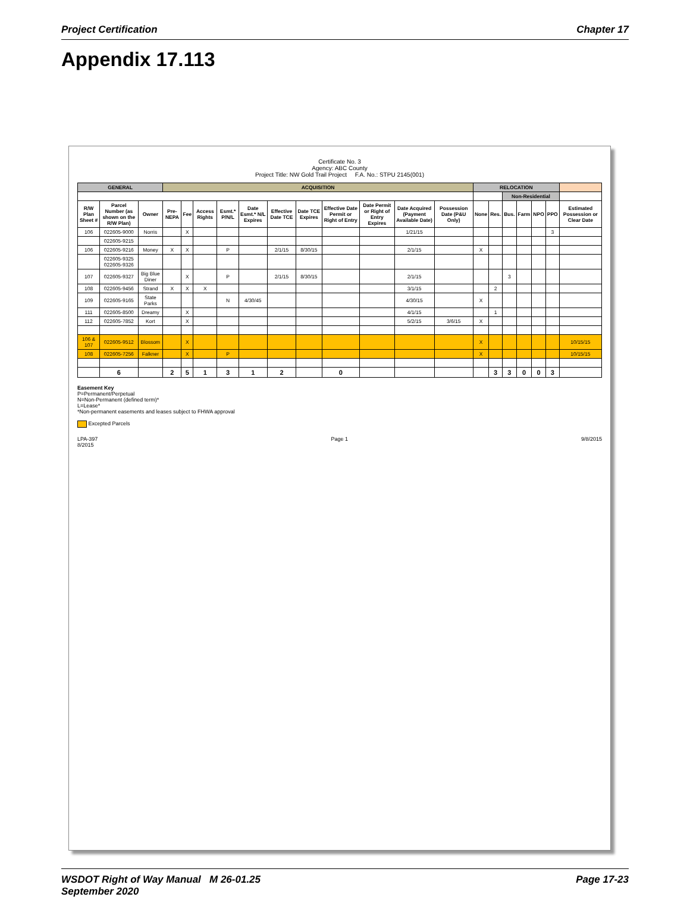Project Certification Chapter 17
Appendix 17.113
Certificate No. 3
Agency: ABC County
Project Title: NW Gold Trail Project F.A. No.: STPU 2145(001)
| GENERAL | | | ACQUISITION | | | | | | | | | | | RELOCATION | | | | | | |
| --- | --- | --- | --- | --- | --- | --- | --- | --- | --- | --- | --- | --- | --- | --- | --- | --- | --- | --- | --- | --- |
| | | | | | | | | | | | | | | | | Non-Residential | | | | |
| R/W Plan Sheet # | Parcel Number (as shown on the R/W Plan) | Owner | Pre-NEPA | Fee | Access Rights | Esmt.* P/N/L | Date Esmt.* N/L Expires | Effective Date TCE | Date TCE Expires | Effective Date Permit or Right of Entry | Date Permit or Right of Entry Expires | Date Acquired (Payment Available Date) | Possession Date (P&U Only) | None | Res. | Bus. | Farm | NPO | PPO | Estimated Possession or Clear Date |
| 106 | 022605-9000 | Norris | | X | | | | | | | | 1/21/15 | | | | | | | 3 | |
| | 022605-9215 | | | | | | | | | | | | | | | | | | | |
| 106 | 022605-9216 | Money | X | X | | P | | 2/1/15 | 8/30/15 | | | 2/1/15 | | X | | | | | | |
| | 022605-9325 022605-9326 | | | | | | | | | | | | | | | | | | | |
| 107 | 022605-9327 | Big Blue Diner | | X | | P | | 2/1/15 | 8/30/15 | | | 2/1/15 | | | | 3 | | | | |
| 108 | 022605-9456 | Strand | X | X | X | | | | | | | 3/1/15 | | | 2 | | | | | |
| 109 | 022605-9165 | State Parks | | | | N | 4/30/45 | | | | | 4/30/15 | | X | | | | | | |
| 111 | 022605-8500 | Dreamy | | X | | | | | | | | 4/1/15 | | | 1 | | | | | |
| 112 | 022605-7852 | Kort | | X | | | | | | | | 5/2/15 | 3/6/15 | X | | | | | | |
| 106 & 107 | 022605-9512 | Blossom | | X | | | | | | | | | | X | | | | | | 10/15/15 |
| 108 | 022605-7256 | Falkner | | X | | P | | | | | | | | X | | | | | | 10/15/15 |
| | 6 | | 2 | 5 | 1 | 3 | 1 | 2 | | 0 | | | | | 3 | 3 | 0 | 0 | 3 | |
Easement Key
P=Permanent/Perpetual
N=Non-Permanent (defined term)*
L=Lease*
*Non-permanent easements and leases subject to FHWA approval
Excepted Parcels
LPA-397
8/2015 Page 1 9/8/2015
WSDOT Right of Way Manual M 26-01.25
September 2020 Page 17-23